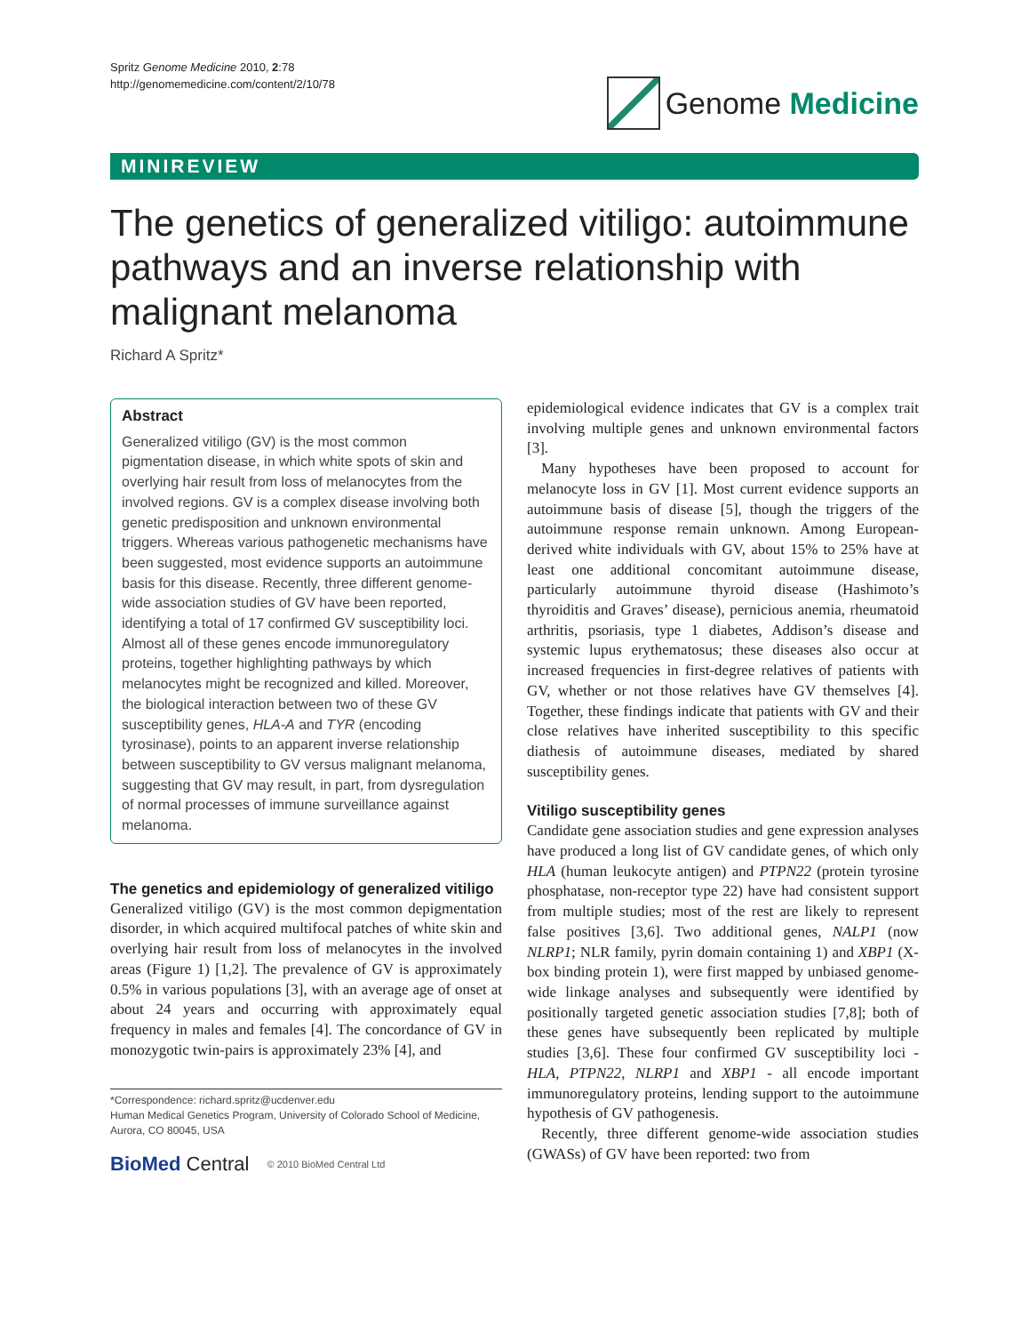Spritz Genome Medicine 2010, 2:78
http://genomemedicine.com/content/2/10/78
Genome Medicine
MINIREVIEW
The genetics of generalized vitiligo: autoimmune pathways and an inverse relationship with malignant melanoma
Richard A Spritz*
Abstract
Generalized vitiligo (GV) is the most common pigmentation disease, in which white spots of skin and overlying hair result from loss of melanocytes from the involved regions. GV is a complex disease involving both genetic predisposition and unknown environmental triggers. Whereas various pathogenetic mechanisms have been suggested, most evidence supports an autoimmune basis for this disease. Recently, three different genome-wide association studies of GV have been reported, identifying a total of 17 confirmed GV susceptibility loci. Almost all of these genes encode immunoregulatory proteins, together highlighting pathways by which melanocytes might be recognized and killed. Moreover, the biological interaction between two of these GV susceptibility genes, HLA-A and TYR (encoding tyrosinase), points to an apparent inverse relationship between susceptibility to GV versus malignant melanoma, suggesting that GV may result, in part, from dysregulation of normal processes of immune surveillance against melanoma.
The genetics and epidemiology of generalized vitiligo
Generalized vitiligo (GV) is the most common depigmentation disorder, in which acquired multifocal patches of white skin and overlying hair result from loss of melanocytes in the involved areas (Figure 1) [1,2]. The prevalence of GV is approximately 0.5% in various populations [3], with an average age of onset at about 24 years and occurring with approximately equal frequency in males and females [4]. The concordance of GV in monozygotic twin-pairs is approximately 23% [4], and
*Correspondence: richard.spritz@ucdenver.edu
Human Medical Genetics Program, University of Colorado School of Medicine, Aurora, CO 80045, USA
BioMed Central © 2010 BioMed Central Ltd
epidemiological evidence indicates that GV is a complex trait involving multiple genes and unknown environmental factors [3].
Many hypotheses have been proposed to account for melanocyte loss in GV [1]. Most current evidence supports an autoimmune basis of disease [5], though the triggers of the autoimmune response remain unknown. Among European-derived white individuals with GV, about 15% to 25% have at least one additional concomitant autoimmune disease, particularly autoimmune thyroid disease (Hashimoto’s thyroiditis and Graves’ disease), pernicious anemia, rheumatoid arthritis, psoriasis, type 1 diabetes, Addison’s disease and systemic lupus erythematosus; these diseases also occur at increased frequencies in first-degree relatives of patients with GV, whether or not those relatives have GV themselves [4]. Together, these findings indicate that patients with GV and their close relatives have inherited susceptibility to this specific diathesis of autoimmune diseases, mediated by shared susceptibility genes.
Vitiligo susceptibility genes
Candidate gene association studies and gene expression analyses have produced a long list of GV candidate genes, of which only HLA (human leukocyte antigen) and PTPN22 (protein tyrosine phosphatase, non-receptor type 22) have had consistent support from multiple studies; most of the rest are likely to represent false positives [3,6]. Two additional genes, NALP1 (now NLRP1; NLR family, pyrin domain containing 1) and XBP1 (X-box binding protein 1), were first mapped by unbiased genome-wide linkage analyses and subsequently were identified by positionally targeted genetic association studies [7,8]; both of these genes have subsequently been replicated by multiple studies [3,6]. These four confirmed GV susceptibility loci - HLA, PTPN22, NLRP1 and XBP1 - all encode important immunoregulatory proteins, lending support to the autoimmune hypothesis of GV pathogenesis.
Recently, three different genome-wide association studies (GWASs) of GV have been reported: two from